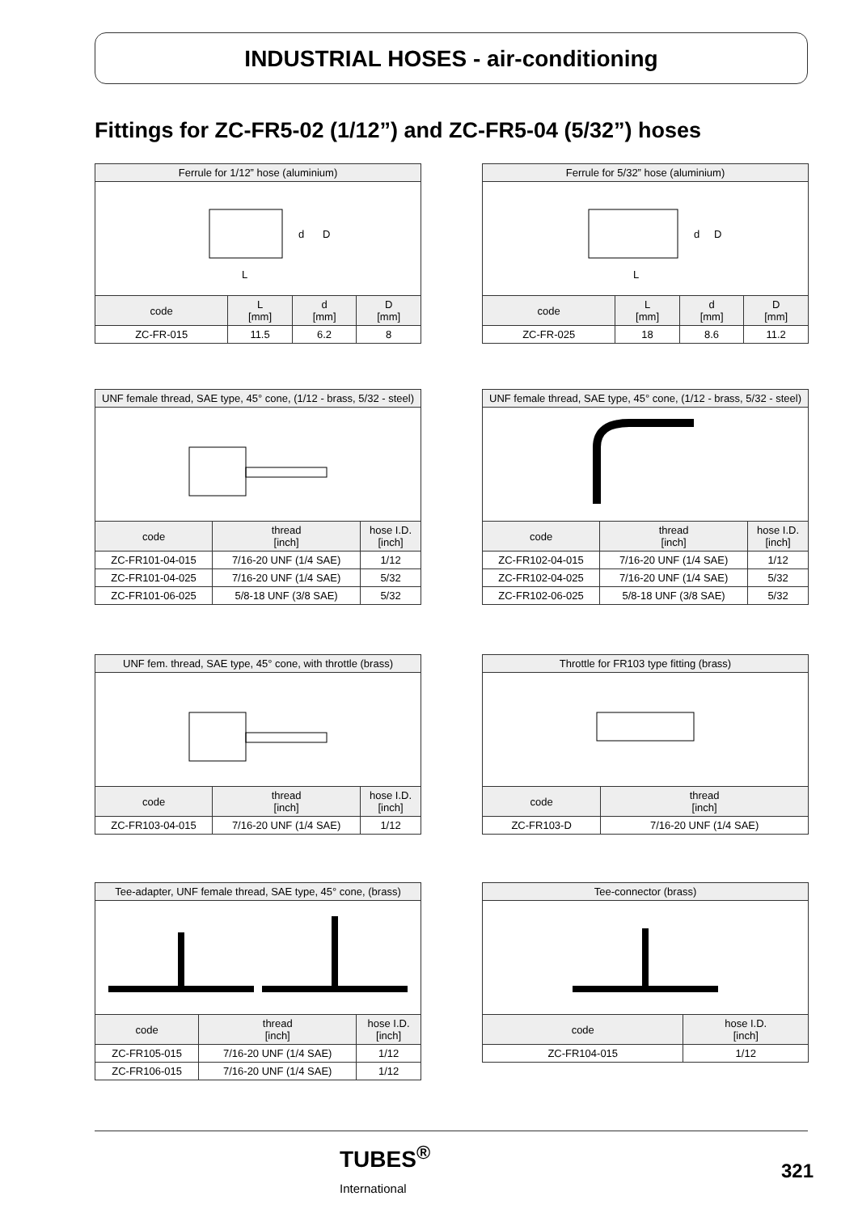INDUSTRIAL HOSES - air-conditioning
Fittings for ZC-FR5-02 (1/12”) and ZC-FR5-04 (5/32”) hoses
| Ferrule for 1/12” hose (aluminium) | | | |
| --- | --- | --- | --- |
| L d D | | | |
| code | L [mm] | d [mm] | D [mm] |
| ZC-FR-015 | 11.5 | 6.2 | 8 |
| Ferrule for 5/32” hose (aluminium) | | | |
| --- | --- | --- | --- |
| L d D | | | |
| code | L [mm] | d [mm] | D [mm] |
| ZC-FR-025 | 18 | 8.6 | 11.2 |
| UNF female thread, SAE type, 45° cone, (1/12 - brass, 5/32 - steel) | | |
| --- | --- | --- |
| code | thread [inch] | hose I.D. [inch] |
| ZC-FR101-04-015 | 7/16-20 UNF (1/4 SAE) | 1/12 |
| ZC-FR101-04-025 | 7/16-20 UNF (1/4 SAE) | 5/32 |
| ZC-FR101-06-025 | 5/8-18 UNF (3/8 SAE) | 5/32 |
| UNF female thread, SAE type, 45° cone, (1/12 - brass, 5/32 - steel) | | |
| --- | --- | --- |
| code | thread [inch] | hose I.D. [inch] |
| ZC-FR102-04-015 | 7/16-20 UNF (1/4 SAE) | 1/12 |
| ZC-FR102-04-025 | 7/16-20 UNF (1/4 SAE) | 5/32 |
| ZC-FR102-06-025 | 5/8-18 UNF (3/8 SAE) | 5/32 |
| UNF fem. thread, SAE type, 45° cone, with throttle (brass) | | |
| --- | --- | --- |
| code | thread [inch] | hose I.D. [inch] |
| ZC-FR103-04-015 | 7/16-20 UNF (1/4 SAE) | 1/12 |
| Throttle for FR103 type fitting (brass) | |
| --- | --- |
| code | thread [inch] |
| ZC-FR103-D | 7/16-20 UNF (1/4 SAE) |
| Tee-adapter, UNF female thread, SAE type, 45° cone, (brass) | | |
| --- | --- | --- |
| code | thread [inch] | hose I.D. [inch] |
| ZC-FR105-015 | 7/16-20 UNF (1/4 SAE) | 1/12 |
| ZC-FR106-015 | 7/16-20 UNF (1/4 SAE) | 1/12 |
| Tee-connector (brass) | |
| --- | --- |
| code | hose I.D. [inch] |
| ZC-FR104-015 | 1/12 |
TUBES<sup>®</sup>
International
321